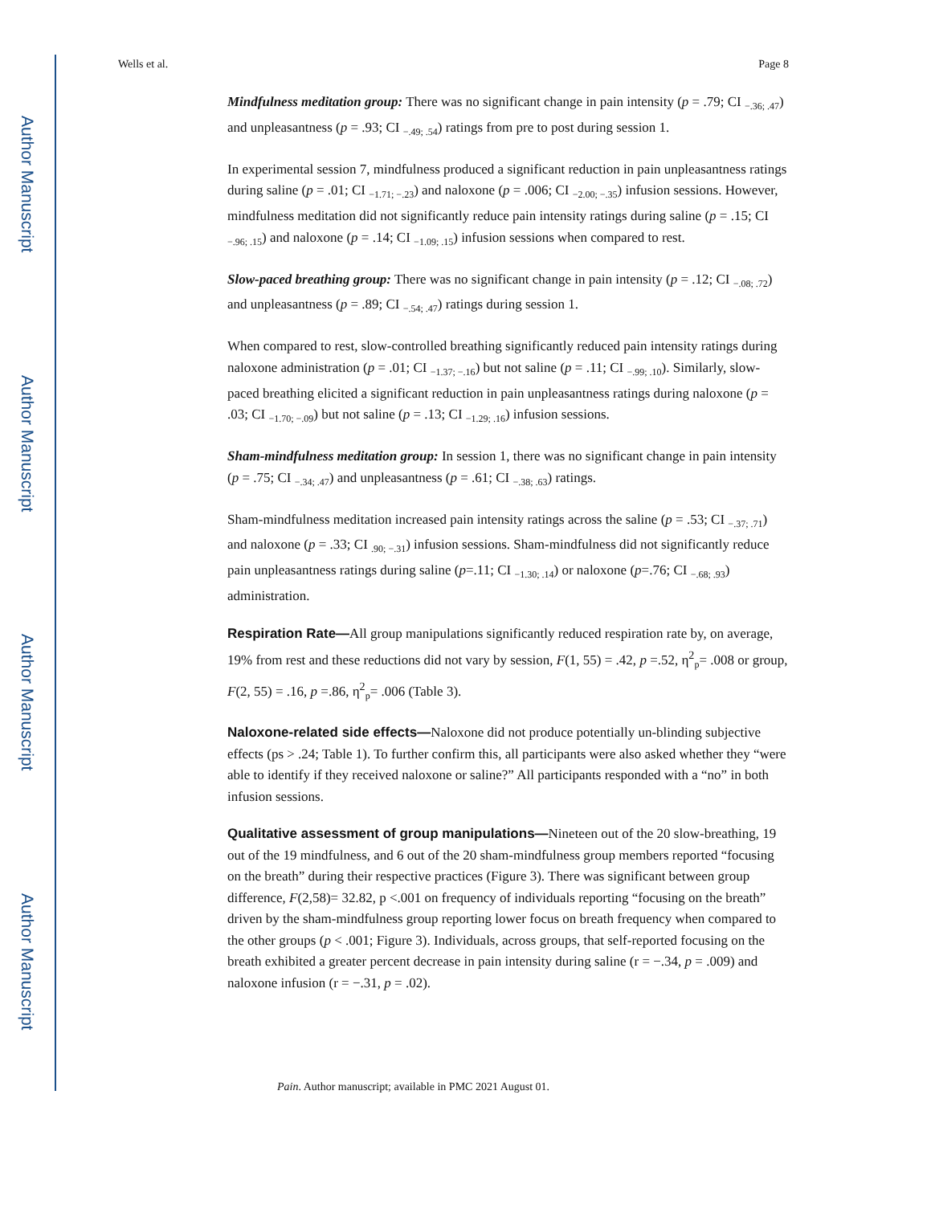Author Manuscript
Author Manuscript
Author Manuscript
Author Manuscript
Wells et al. Page 8
Mindfulness meditation group: There was no significant change in pain intensity (p = .79; CI <sub>−.36; .47</sub>) and unpleasantness (p = .93; CI <sub>−.49; .54</sub>) ratings from pre to post during session 1.
In experimental session 7, mindfulness produced a significant reduction in pain unpleasantness ratings during saline (p = .01; CI <sub>−1.71; −.23</sub>) and naloxone (p = .006; CI <sub>−2.00; −.35</sub>) infusion sessions. However, mindfulness meditation did not significantly reduce pain intensity ratings during saline (p = .15; CI <sub>−.96; .15</sub>) and naloxone (p = .14; CI <sub>−1.09; .15</sub>) infusion sessions when compared to rest.
Slow-paced breathing group: There was no significant change in pain intensity (p = .12; CI <sub>−.08; .72</sub>) and unpleasantness (p = .89; CI <sub>−.54; .47</sub>) ratings during session 1.
When compared to rest, slow-controlled breathing significantly reduced pain intensity ratings during naloxone administration (p = .01; CI <sub>−1.37; −.16</sub>) but not saline (p = .11; CI <sub>−.99; .10</sub>). Similarly, slow-paced breathing elicited a significant reduction in pain unpleasantness ratings during naloxone (p = .03; CI <sub>−1.70; −.09</sub>) but not saline (p = .13; CI <sub>−1.29; .16</sub>) infusion sessions.
Sham-mindfulness meditation group: In session 1, there was no significant change in pain intensity (p = .75; CI <sub>−.34; .47</sub>) and unpleasantness (p = .61; CI <sub>−.38; .63</sub>) ratings.
Sham-mindfulness meditation increased pain intensity ratings across the saline (p = .53; CI <sub>−.37; .71</sub>) and naloxone (p = .33; CI <sub>.90; −.31</sub>) infusion sessions. Sham-mindfulness did not significantly reduce pain unpleasantness ratings during saline (p=.11; CI <sub>−1.30; .14</sub>) or naloxone (p=.76; CI <sub>−.68; .93</sub>) administration.
Respiration Rate—All group manipulations significantly reduced respiration rate by, on average, 19% from rest and these reductions did not vary by session, F(1, 55) = .42, p =.52, η<sup>2</sup><sub>p</sub>= .008 or group, F(2, 55) = .16, p =.86, η<sup>2</sup><sub>p</sub>= .006 (Table 3).
Naloxone-related side effects—Naloxone did not produce potentially un-blinding subjective effects (ps > .24; Table 1). To further confirm this, all participants were also asked whether they “were able to identify if they received naloxone or saline?” All participants responded with a “no” in both infusion sessions.
Qualitative assessment of group manipulations—Nineteen out of the 20 slow-breathing, 19 out of the 19 mindfulness, and 6 out of the 20 sham-mindfulness group members reported “focusing on the breath” during their respective practices (Figure 3). There was significant between group difference, F(2,58)= 32.82, p <.001 on frequency of individuals reporting “focusing on the breath” driven by the sham-mindfulness group reporting lower focus on breath frequency when compared to the other groups (p < .001; Figure 3). Individuals, across groups, that self-reported focusing on the breath exhibited a greater percent decrease in pain intensity during saline (r = −.34, p = .009) and naloxone infusion (r = −.31, p = .02).
Pain. Author manuscript; available in PMC 2021 August 01.